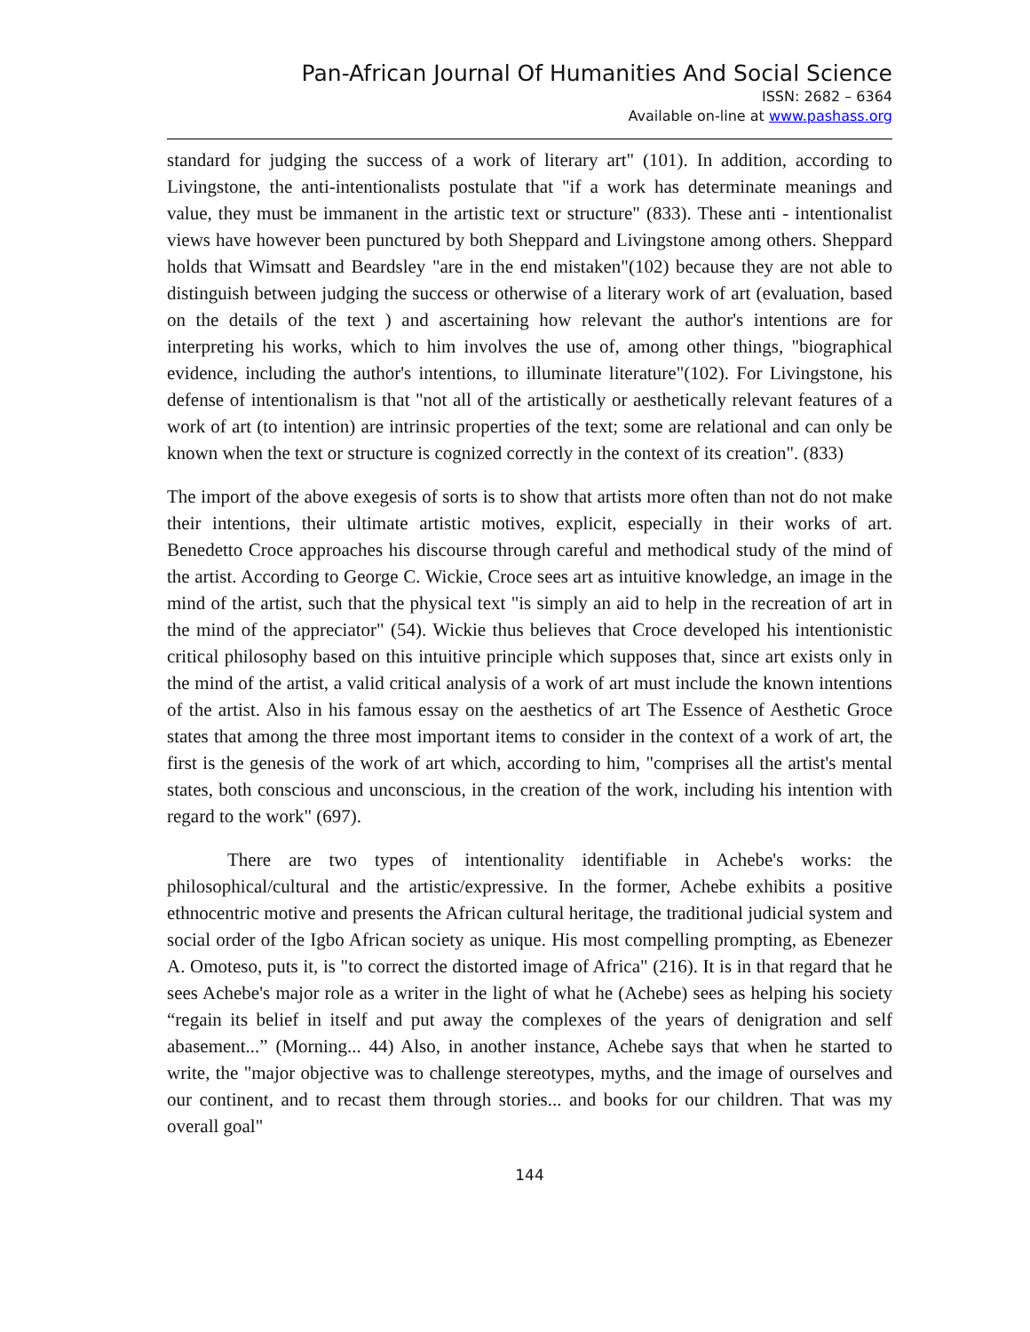Pan-African Journal Of Humanities And Social Science
ISSN: 2682 – 6364
Available on-line at www.pashass.org
standard for judging the success of a work of literary art" (101). In addition, according to Livingstone, the anti-intentionalists postulate that "if a work has determinate meanings and value, they must be immanent in the artistic text or structure" (833). These anti - intentionalist views have however been punctured by both Sheppard and Livingstone among others. Sheppard holds that Wimsatt and Beardsley "are in the end mistaken"(102) because they are not able to distinguish between judging the success or otherwise of a literary work of art (evaluation, based on the details of the text ) and ascertaining how relevant the author's intentions are for interpreting his works, which to him involves the use of, among other things, "biographical evidence, including the author's intentions, to illuminate literature"(102). For Livingstone, his defense of intentionalism is that "not all of the artistically or aesthetically relevant features of a work of art (to intention) are intrinsic properties of the text; some are relational and can only be known when the text or structure is cognized correctly in the context of its creation". (833)
The import of the above exegesis of sorts is to show that artists more often than not do not make their intentions, their ultimate artistic motives, explicit, especially in their works of art. Benedetto Croce approaches his discourse through careful and methodical study of the mind of the artist. According to George C. Wickie, Croce sees art as intuitive knowledge, an image in the mind of the artist, such that the physical text "is simply an aid to help in the recreation of art in the mind of the appreciator" (54). Wickie thus believes that Croce developed his intentionistic critical philosophy based on this intuitive principle which supposes that, since art exists only in the mind of the artist, a valid critical analysis of a work of art must include the known intentions of the artist. Also in his famous essay on the aesthetics of art The Essence of Aesthetic Groce states that among the three most important items to consider in the context of a work of art, the first is the genesis of the work of art which, according to him, "comprises all the artist's mental states, both conscious and unconscious, in the creation of the work, including his intention with regard to the work" (697).
There are two types of intentionality identifiable in Achebe's works: the philosophical/cultural and the artistic/expressive. In the former, Achebe exhibits a positive ethnocentric motive and presents the African cultural heritage, the traditional judicial system and social order of the Igbo African society as unique. His most compelling prompting, as Ebenezer A. Omoteso, puts it, is "to correct the distorted image of Africa" (216). It is in that regard that he sees Achebe's major role as a writer in the light of what he (Achebe) sees as helping his society “regain its belief in itself and put away the complexes of the years of denigration and self abasement...” (Morning... 44) Also, in another instance, Achebe says that when he started to write, the "major objective was to challenge stereotypes, myths, and the image of ourselves and our continent, and to recast them through stories... and books for our children. That was my overall goal"
144